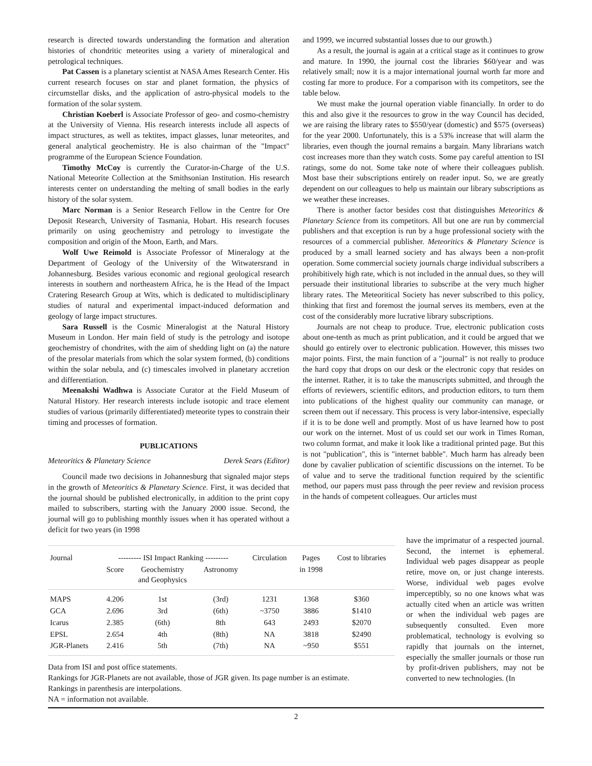research is directed towards understanding the formation and alteration histories of chondritic meteorites using a variety of mineralogical and petrological techniques.
Pat Cassen is a planetary scientist at NASA Ames Research Center. His current research focuses on star and planet formation, the physics of circumstellar disks, and the application of astro-physical models to the formation of the solar system.
Christian Koeberl is Associate Professor of geo- and cosmo-chemistry at the University of Vienna. His research interests include all aspects of impact structures, as well as tektites, impact glasses, lunar meteorites, and general analytical geochemistry. He is also chairman of the "Impact" programme of the European Science Foundation.
Timothy McCoy is currently the Curator-in-Charge of the U.S. National Meteorite Collection at the Smithsonian Institution. His research interests center on understanding the melting of small bodies in the early history of the solar system.
Marc Norman is a Senior Research Fellow in the Centre for Ore Deposit Research, University of Tasmania, Hobart. His research focuses primarily on using geochemistry and petrology to investigate the composition and origin of the Moon, Earth, and Mars.
Wolf Uwe Reimold is Associate Professor of Mineralogy at the Department of Geology of the University of the Witwatersrand in Johannesburg. Besides various economic and regional geological research interests in southern and northeastern Africa, he is the Head of the Impact Cratering Research Group at Wits, which is dedicated to multidisciplinary studies of natural and experimental impact-induced deformation and geology of large impact structures.
Sara Russell is the Cosmic Mineralogist at the Natural History Museum in London. Her main field of study is the petrology and isotope geochemistry of chondrites, with the aim of shedding light on (a) the nature of the presolar materials from which the solar system formed, (b) conditions within the solar nebula, and (c) timescales involved in planetary accretion and differentiation.
Meenakshi Wadhwa is Associate Curator at the Field Museum of Natural History. Her research interests include isotopic and trace element studies of various (primarily differentiated) meteorite types to constrain their timing and processes of formation.
PUBLICATIONS
Meteoritics & Planetary Science Derek Sears (Editor)
Council made two decisions in Johannesburg that signaled major steps in the growth of Meteoritics & Planetary Science. First, it was decided that the journal should be published electronically, in addition to the print copy mailed to subscribers, starting with the January 2000 issue. Second, the journal will go to publishing monthly issues when it has operated without a deficit for two years (in 1998
and 1999, we incurred substantial losses due to our growth.)
As a result, the journal is again at a critical stage as it continues to grow and mature. In 1990, the journal cost the libraries $60/year and was relatively small; now it is a major international journal worth far more and costing far more to produce. For a comparison with its competitors, see the table below.
We must make the journal operation viable financially. In order to do this and also give it the resources to grow in the way Council has decided, we are raising the library rates to $550/year (domestic) and $575 (overseas) for the year 2000. Unfortunately, this is a 53% increase that will alarm the libraries, even though the journal remains a bargain. Many librarians watch cost increases more than they watch costs. Some pay careful attention to ISI ratings, some do not. Some take note of where their colleagues publish. Most base their subscriptions entirely on reader input. So, we are greatly dependent on our colleagues to help us maintain our library subscriptions as we weather these increases.
There is another factor besides cost that distinguishes Meteoritics & Planetary Science from its competitors. All but one are run by commercial publishers and that exception is run by a huge professional society with the resources of a commercial publisher. Meteoritics & Planetary Science is produced by a small learned society and has always been a non-profit operation. Some commercial society journals charge individual subscribers a prohibitively high rate, which is not included in the annual dues, so they will persuade their institutional libraries to subscribe at the very much higher library rates. The Meteoritical Society has never subscribed to this policy, thinking that first and foremost the journal serves its members, even at the cost of the considerably more lucrative library subscriptions.
Journals are not cheap to produce. True, electronic publication costs about one-tenth as much as print publication, and it could be argued that we should go entirely over to electronic publication. However, this misses two major points. First, the main function of a "journal" is not really to produce the hard copy that drops on our desk or the electronic copy that resides on the internet. Rather, it is to take the manuscripts submitted, and through the efforts of reviewers, scientific editors, and production editors, to turn them into publications of the highest quality our community can manage, or screen them out if necessary. This process is very labor-intensive, especially if it is to be done well and promptly. Most of us have learned how to post our work on the internet. Most of us could set our work in Times Roman, two column format, and make it look like a traditional printed page. But this is not "publication", this is "internet babble". Much harm has already been done by cavalier publication of scientific discussions on the internet. To be of value and to serve the traditional function required by the scientific method, our papers must pass through the peer review and revision process in the hands of competent colleagues. Our articles must
| Journal | --------- ISI Impact Ranking --------- | | | Circulation | Pages | Cost to libraries |
| --- | --- | --- | --- | --- | --- | --- |
| | Score | Geochemistry and Geophysics | Astronomy | | in 1998 | |
| MAPS | 4.206 | 1st | (3rd) | 1231 | 1368 | $360 |
| GCA | 2.696 | 3rd | (6th) | ~3750 | 3886 | $1410 |
| Icarus | 2.385 | (6th) | 8th | 643 | 2493 | $2070 |
| EPSL | 2.654 | 4th | (8th) | NA | 3818 | $2490 |
| JGR-Planets | 2.416 | 5th | (7th) | NA | ~950 | $551 |
Data from ISI and post office statements.
Rankings for JGR-Planets are not available, those of JGR given. Its page number is an estimate.
Rankings in parenthesis are interpolations.
NA = information not available.
have the imprimatur of a respected journal. Second, the internet is ephemeral. Individual web pages disappear as people retire, move on, or just change interests. Worse, individual web pages evolve imperceptibly, so no one knows what was actually cited when an article was written or when the individual web pages are subsequently consulted. Even more problematical, technology is evolving so rapidly that journals on the internet, especially the smaller journals or those run by profit-driven publishers, may not be converted to new technologies. (In
2